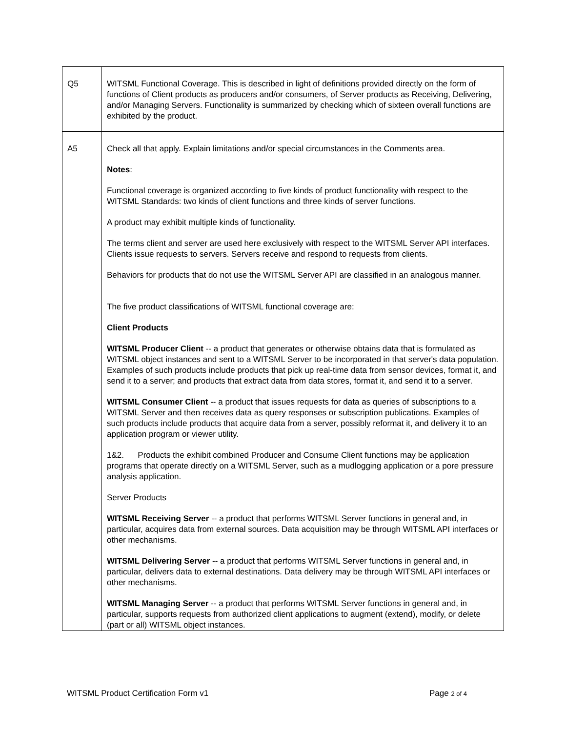| Q5 | WITSML Functional Coverage. This is described in light of definitions provided directly on the form of functions of Client products as producers and/or consumers, of Server products as Receiving, Delivering, and/or Managing Servers. Functionality is summarized by checking which of sixteen overall functions are exhibited by the product. |
| A5 | Check all that apply. Explain limitations and/or special circumstances in the Comments area. Notes : Functional coverage is organized according to five kinds of product functionality with respect to the WITSML Standards: two kinds of client functions and three kinds of server functions. A product may exhibit multiple kinds of functionality. The terms client and server are used here exclusively with respect to the WITSML Server API interfaces. Clients issue requests to servers. Servers receive and respond to requests from clients. Behaviors for products that do not use the WITSML Server API are classified in an analogous manner. The five product classifications of WITSML functional coverage are: Client Products WITSML Producer Client -- a product that generates or otherwise obtains data that is formulated as WITSML object instances and sent to a WITSML Server to be incorporated in that server's data population. Examples of such products include products that pick up real-time data from sensor devices, format it, and send it to a server; and products that extract data from data stores, format it, and send it to a server. WITSML Consumer Client -- a product that issues requests for data as queries of subscriptions to a WITSML Server and then receives data as query responses or subscription publications. Examples of such products include products that acquire data from a server, possibly reformat it, and delivery it to an application program or viewer utility. 1&2. Products the exhibit combined Producer and Consume Client functions may be application programs that operate directly on a WITSML Server, such as a mudlogging application or a pore pressure analysis application. Server Products WITSML Receiving Server -- a product that performs WITSML Server functions in general and, in particular, acquires data from external sources. Data acquisition may be through WITSML API interfaces or other mechanisms. WITSML Delivering Server -- a product that performs WITSML Server functions in general and, in particular, delivers data to external destinations. Data delivery may be through WITSML API interfaces or other mechanisms. WITSML Managing Server -- a product that performs WITSML Server functions in general and, in particular, supports requests from authorized client applications to augment (extend), modify, or delete (part or all) WITSML object instances. |
WITSML Product Certification Form v1 Page 2 of 4